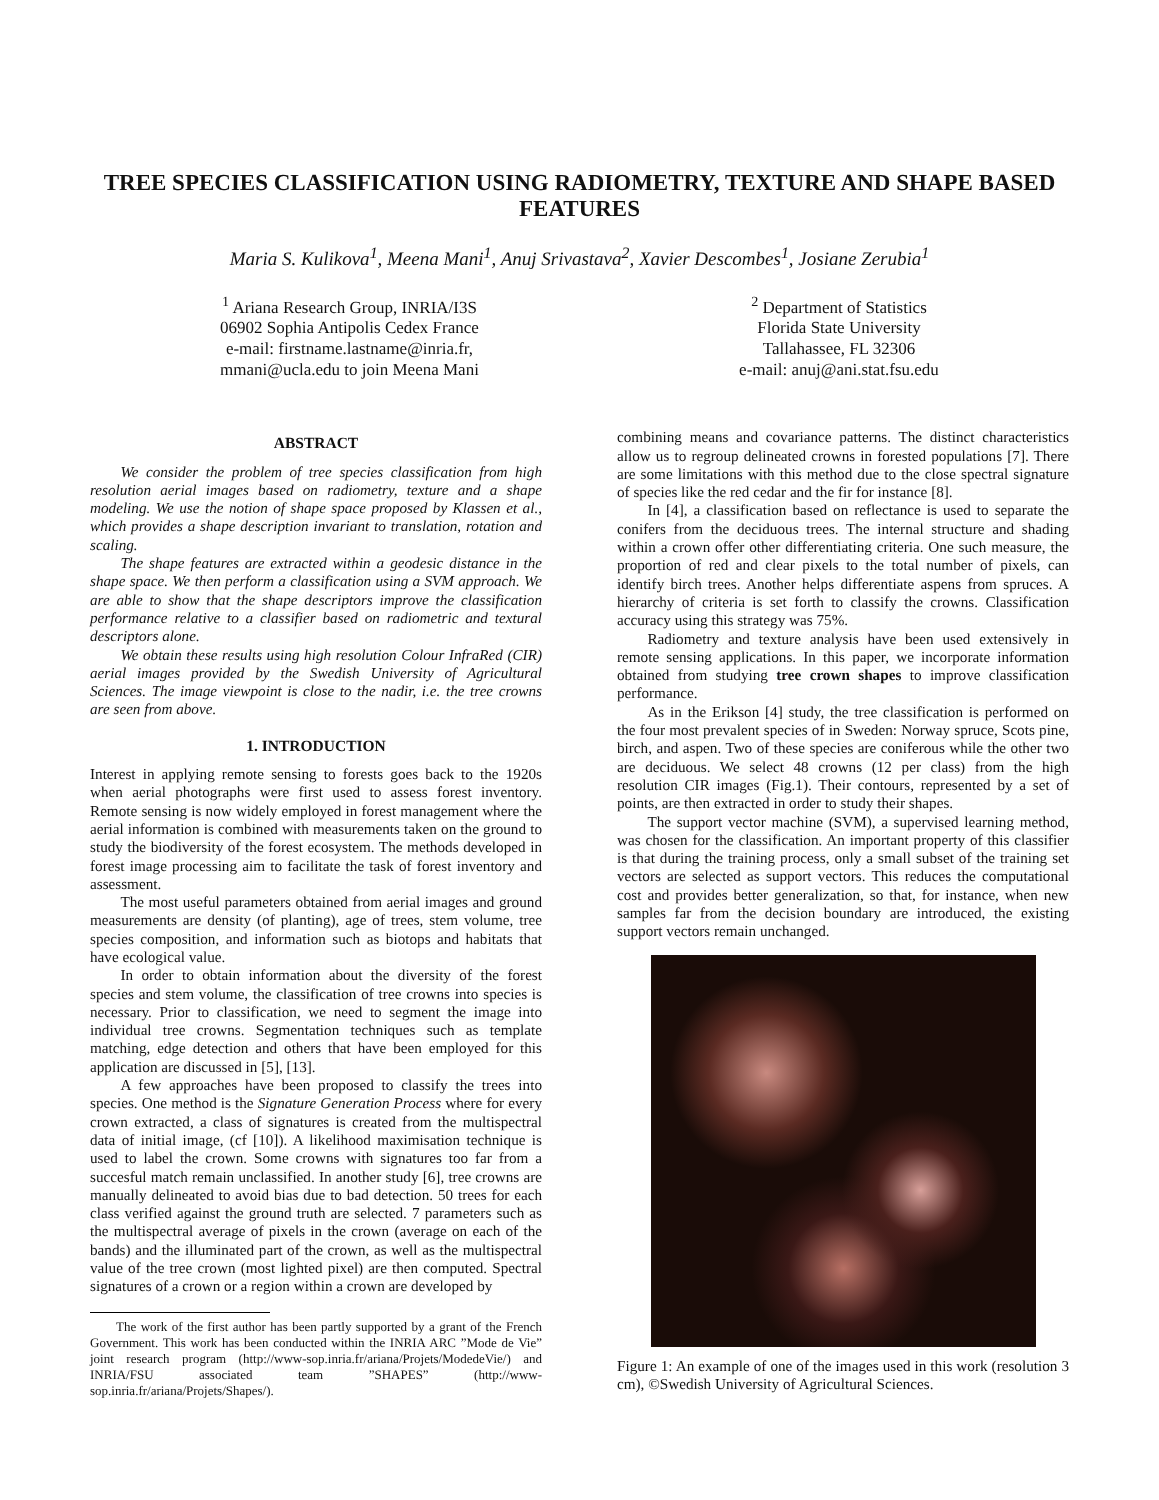TREE SPECIES CLASSIFICATION USING RADIOMETRY, TEXTURE AND SHAPE BASED FEATURES
Maria S. Kulikova<sup>1</sup>, Meena Mani<sup>1</sup>, Anuj Srivastava<sup>2</sup>, Xavier Descombes<sup>1</sup>, Josiane Zerubia<sup>1</sup>
<sup>1</sup> Ariana Research Group, INRIA/I3S
06902 Sophia Antipolis Cedex France
e-mail: firstname.lastname@inria.fr,
mmani@ucla.edu to join Meena Mani
<sup>2</sup> Department of Statistics
Florida State University
Tallahassee, FL 32306
e-mail: anuj@ani.stat.fsu.edu
ABSTRACT
We consider the problem of tree species classification from high resolution aerial images based on radiometry, texture and a shape modeling. We use the notion of shape space proposed by Klassen et al., which provides a shape description invariant to translation, rotation and scaling.
The shape features are extracted within a geodesic distance in the shape space. We then perform a classification using a SVM approach. We are able to show that the shape descriptors improve the classification performance relative to a classifier based on radiometric and textural descriptors alone.
We obtain these results using high resolution Colour InfraRed (CIR) aerial images provided by the Swedish University of Agricultural Sciences. The image viewpoint is close to the nadir, i.e. the tree crowns are seen from above.
1. INTRODUCTION
Interest in applying remote sensing to forests goes back to the 1920s when aerial photographs were first used to assess forest inventory. Remote sensing is now widely employed in forest management where the aerial information is combined with measurements taken on the ground to study the biodiversity of the forest ecosystem. The methods developed in forest image processing aim to facilitate the task of forest inventory and assessment.
The most useful parameters obtained from aerial images and ground measurements are density (of planting), age of trees, stem volume, tree species composition, and information such as biotops and habitats that have ecological value.
In order to obtain information about the diversity of the forest species and stem volume, the classification of tree crowns into species is necessary. Prior to classification, we need to segment the image into individual tree crowns. Segmentation techniques such as template matching, edge detection and others that have been employed for this application are discussed in [5], [13].
A few approaches have been proposed to classify the trees into species. One method is the Signature Generation Process where for every crown extracted, a class of signatures is created from the multispectral data of initial image, (cf [10]). A likelihood maximisation technique is used to label the crown. Some crowns with signatures too far from a succesful match remain unclassified. In another study [6], tree crowns are manually delineated to avoid bias due to bad detection. 50 trees for each class verified against the ground truth are selected. 7 parameters such as the multispectral average of pixels in the crown (average on each of the bands) and the illuminated part of the crown, as well as the multispectral value of the tree crown (most lighted pixel) are then computed. Spectral signatures of a crown or a region within a crown are developed by
The work of the first author has been partly supported by a grant of the French Government. This work has been conducted within the INRIA ARC ”Mode de Vie” joint research program (http://www-sop.inria.fr/ariana/Projets/ModedeVie/) and INRIA/FSU associated team ”SHAPES” (http://www-sop.inria.fr/ariana/Projets/Shapes/).
combining means and covariance patterns. The distinct characteristics allow us to regroup delineated crowns in forested populations [7]. There are some limitations with this method due to the close spectral signature of species like the red cedar and the fir for instance [8].
In [4], a classification based on reflectance is used to separate the conifers from the deciduous trees. The internal structure and shading within a crown offer other differentiating criteria. One such measure, the proportion of red and clear pixels to the total number of pixels, can identify birch trees. Another helps differentiate aspens from spruces. A hierarchy of criteria is set forth to classify the crowns. Classification accuracy using this strategy was 75%.
Radiometry and texture analysis have been used extensively in remote sensing applications. In this paper, we incorporate information obtained from studying tree crown shapes to improve classification performance.
As in the Erikson [4] study, the tree classification is performed on the four most prevalent species of in Sweden: Norway spruce, Scots pine, birch, and aspen. Two of these species are coniferous while the other two are deciduous. We select 48 crowns (12 per class) from the high resolution CIR images (Fig.1). Their contours, represented by a set of points, are then extracted in order to study their shapes.
The support vector machine (SVM), a supervised learning method, was chosen for the classification. An important property of this classifier is that during the training process, only a small subset of the training set vectors are selected as support vectors. This reduces the computational cost and provides better generalization, so that, for instance, when new samples far from the decision boundary are introduced, the existing support vectors remain unchanged.
Figure 1: An example of one of the images used in this work (resolution 3 cm), ©Swedish University of Agricultural Sciences.